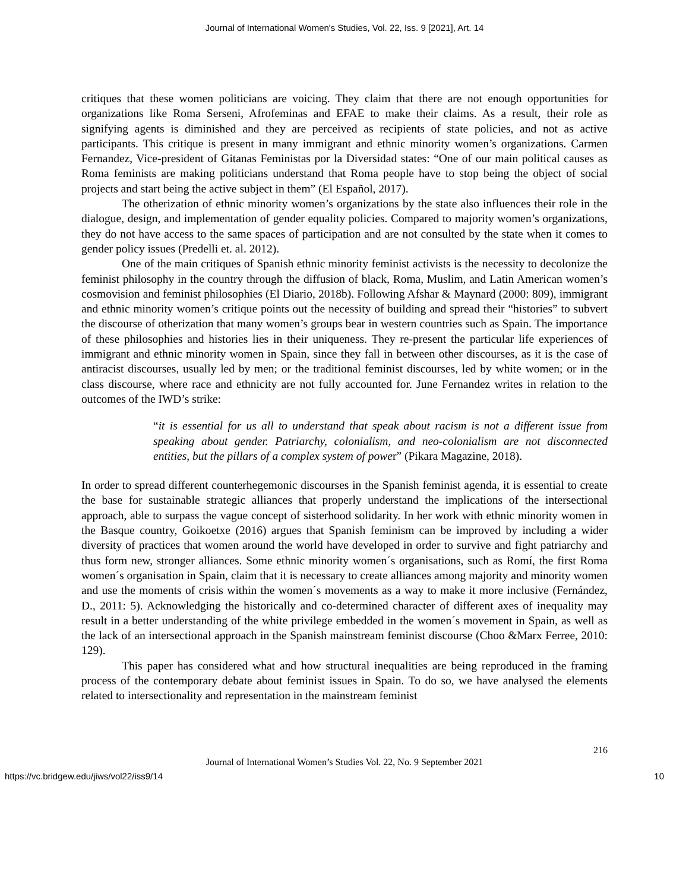Journal of International Women's Studies, Vol. 22, Iss. 9 [2021], Art. 14
critiques that these women politicians are voicing. They claim that there are not enough opportunities for organizations like Roma Serseni, Afrofeminas and EFAE to make their claims. As a result, their role as signifying agents is diminished and they are perceived as recipients of state policies, and not as active participants. This critique is present in many immigrant and ethnic minority women’s organizations. Carmen Fernandez, Vice-president of Gitanas Feministas por la Diversidad states: “One of our main political causes as Roma feminists are making politicians understand that Roma people have to stop being the object of social projects and start being the active subject in them” (El Español, 2017).
The otherization of ethnic minority women’s organizations by the state also influences their role in the dialogue, design, and implementation of gender equality policies. Compared to majority women’s organizations, they do not have access to the same spaces of participation and are not consulted by the state when it comes to gender policy issues (Predelli et. al. 2012).
One of the main critiques of Spanish ethnic minority feminist activists is the necessity to decolonize the feminist philosophy in the country through the diffusion of black, Roma, Muslim, and Latin American women’s cosmovision and feminist philosophies (El Diario, 2018b). Following Afshar & Maynard (2000: 809), immigrant and ethnic minority women’s critique points out the necessity of building and spread their “histories” to subvert the discourse of otherization that many women’s groups bear in western countries such as Spain. The importance of these philosophies and histories lies in their uniqueness. They re-present the particular life experiences of immigrant and ethnic minority women in Spain, since they fall in between other discourses, as it is the case of antiracist discourses, usually led by men; or the traditional feminist discourses, led by white women; or in the class discourse, where race and ethnicity are not fully accounted for. June Fernandez writes in relation to the outcomes of the IWD’s strike:
“it is essential for us all to understand that speak about racism is not a different issue from speaking about gender. Patriarchy, colonialism, and neo-colonialism are not disconnected entities, but the pillars of a complex system of power” (Pikara Magazine, 2018).
In order to spread different counterhegemonic discourses in the Spanish feminist agenda, it is essential to create the base for sustainable strategic alliances that properly understand the implications of the intersectional approach, able to surpass the vague concept of sisterhood solidarity. In her work with ethnic minority women in the Basque country, Goikoetxe (2016) argues that Spanish feminism can be improved by including a wider diversity of practices that women around the world have developed in order to survive and fight patriarchy and thus form new, stronger alliances. Some ethnic minority women´s organisations, such as Romí, the first Roma women´s organisation in Spain, claim that it is necessary to create alliances among majority and minority women and use the moments of crisis within the women´s movements as a way to make it more inclusive (Fernández, D., 2011: 5). Acknowledging the historically and co-determined character of different axes of inequality may result in a better understanding of the white privilege embedded in the women´s movement in Spain, as well as the lack of an intersectional approach in the Spanish mainstream feminist discourse (Choo &Marx Ferree, 2010: 129).
This paper has considered what and how structural inequalities are being reproduced in the framing process of the contemporary debate about feminist issues in Spain. To do so, we have analysed the elements related to intersectionality and representation in the mainstream feminist
216
Journal of International Women’s Studies Vol. 22, No. 9 September 2021
https://vc.bridgew.edu/jiws/vol22/iss9/14 10